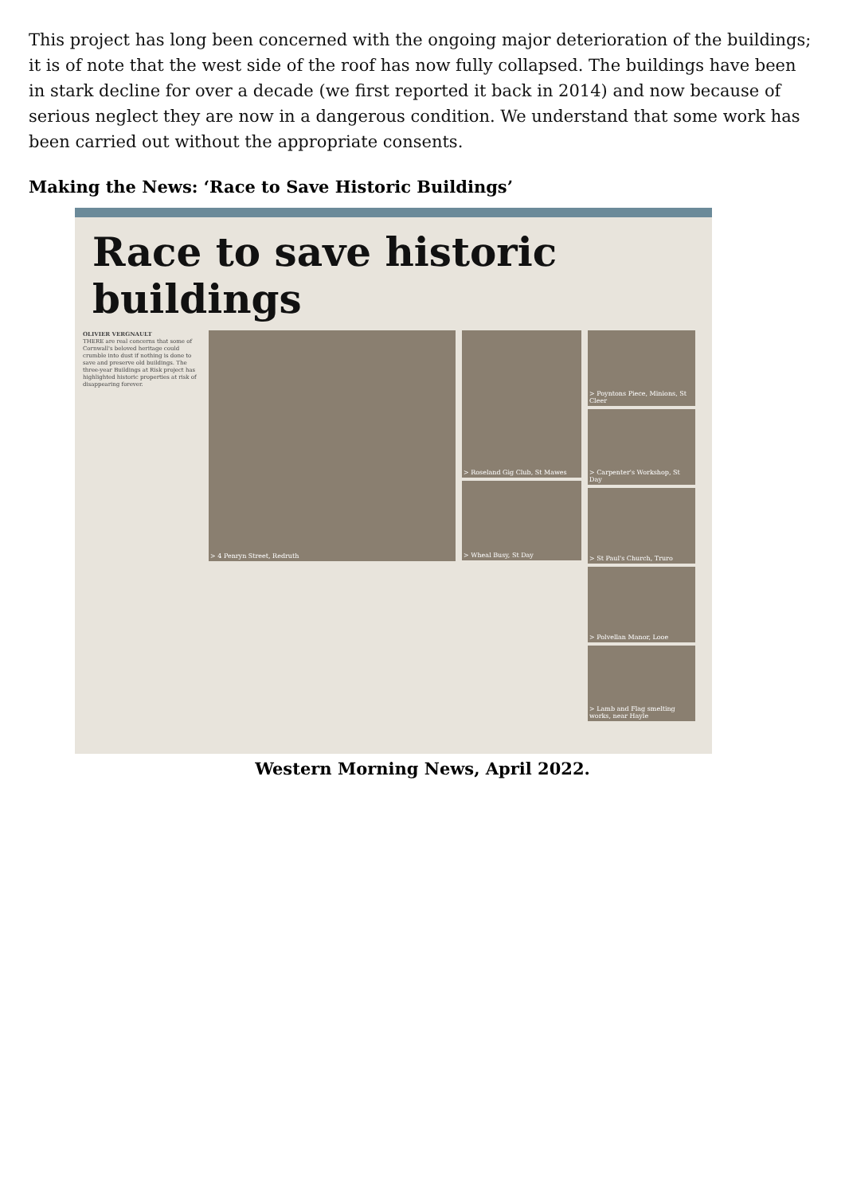This project has long been concerned with the ongoing major deterioration of the buildings; it is of note that the west side of the roof has now fully collapsed. The buildings have been in stark decline for over a decade (we first reported it back in 2014) and now because of serious neglect they are now in a dangerous condition. We understand that some work has been carried out without the appropriate consents.
Making the News: ‘Race to Save Historic Buildings’
Race to save historic buildings
OLIVIER VERGNAULT
THERE are real concerns that some of Cornwall's beloved heritage could crumble into dust if nothing is done to save and preserve old buildings. The three-year Buildings at Risk project has highlighted historic properties at risk of disappearing forever.
> 4 Penryn Street, Redruth
> Roseland Gig Club, St Mawes
> Wheal Busy, St Day
> Poyntons Piece, Minions, St Cleer
> Carpenter's Workshop, St Day
> St Paul's Church, Truro
> Polvellan Manor, Looe
> Lamb and Flag smelting works, near Hayle
Western Morning News, April 2022.